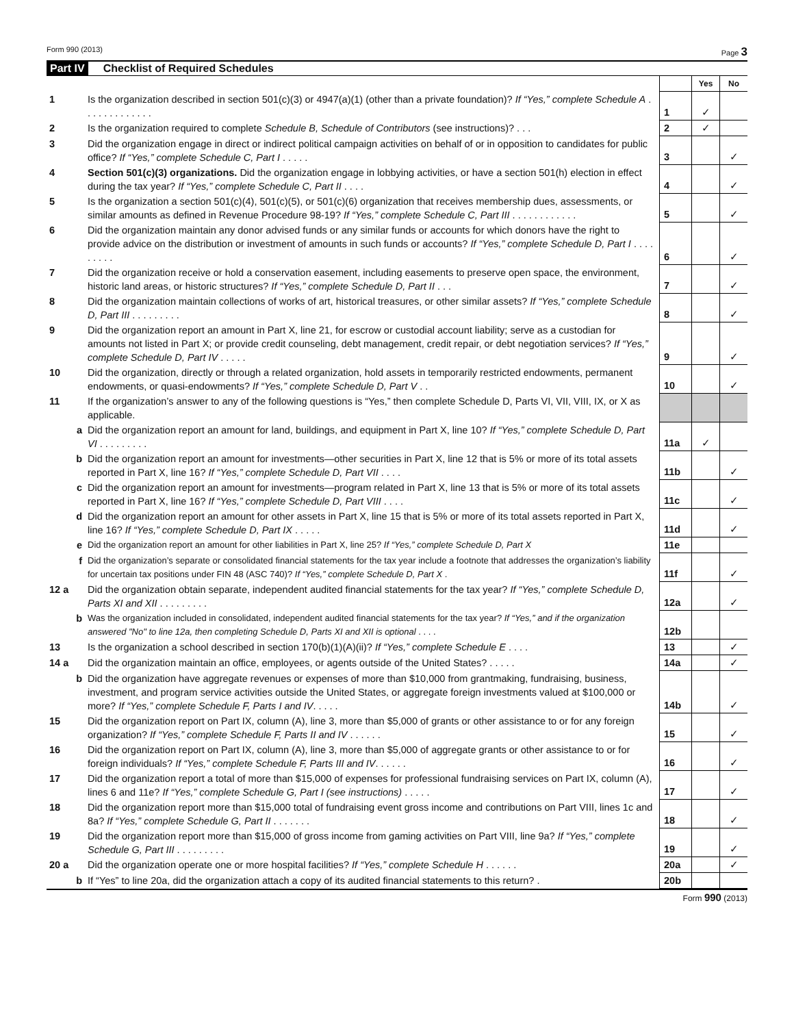Form 990 (2013) Page 3
Part IV Checklist of Required Schedules
| | | | Yes | No |
| 1 | Is the organization described in section 501(c)(3) or 4947(a)(1) (other than a private foundation)? If “Yes,” complete Schedule A . . . . . . . . . . . . . | 1 | ✓ | |
| 2 | Is the organization required to complete Schedule B, Schedule of Contributors (see instructions)? . . . | 2 | ✓ | |
| 3 | Did the organization engage in direct or indirect political campaign activities on behalf of or in opposition to candidates for public office? If “Yes,” complete Schedule C, Part I . . . . . | 3 | | ✓ |
| 4 | Section 501(c)(3) organizations. Did the organization engage in lobbying activities, or have a section 501(h) election in effect during the tax year? If “Yes,” complete Schedule C, Part II . . . . | 4 | | ✓ |
| 5 | Is the organization a section 501(c)(4), 501(c)(5), or 501(c)(6) organization that receives membership dues, assessments, or similar amounts as defined in Revenue Procedure 98-19? If “Yes,” complete Schedule C, Part III . . . . . . . . . . . . | 5 | | ✓ |
| 6 | Did the organization maintain any donor advised funds or any similar funds or accounts for which donors have the right to provide advice on the distribution or investment of amounts in such funds or accounts? If “Yes,” complete Schedule D, Part I . . . . . . . . . | 6 | | ✓ |
| 7 | Did the organization receive or hold a conservation easement, including easements to preserve open space, the environment, historic land areas, or historic structures? If “Yes,” complete Schedule D, Part II . . . | 7 | | ✓ |
| 8 | Did the organization maintain collections of works of art, historical treasures, or other similar assets? If “Yes,” complete Schedule D, Part III . . . . . . . . . | 8 | | ✓ |
| 9 | Did the organization report an amount in Part X, line 21, for escrow or custodial account liability; serve as a custodian for amounts not listed in Part X; or provide credit counseling, debt management, credit repair, or debt negotiation services? If “Yes,” complete Schedule D, Part IV . . . . . | 9 | | ✓ |
| 10 | Did the organization, directly or through a related organization, hold assets in temporarily restricted endowments, permanent endowments, or quasi-endowments? If “Yes,” complete Schedule D, Part V . . | 10 | | ✓ |
| 11 | If the organization’s answer to any of the following questions is “Yes,” then complete Schedule D, Parts VI, VII, VIII, IX, or X as applicable. | | | |
| a | Did the organization report an amount for land, buildings, and equipment in Part X, line 10? If “Yes,” complete Schedule D, Part VI . . . . . . . . . | 11a | ✓ | |
| b | Did the organization report an amount for investments—other securities in Part X, line 12 that is 5% or more of its total assets reported in Part X, line 16? If “Yes,” complete Schedule D, Part VII . . . . | 11b | | ✓ |
| c | Did the organization report an amount for investments—program related in Part X, line 13 that is 5% or more of its total assets reported in Part X, line 16? If “Yes,” complete Schedule D, Part VIII . . . . | 11c | | ✓ |
| d | Did the organization report an amount for other assets in Part X, line 15 that is 5% or more of its total assets reported in Part X, line 16? If “Yes,” complete Schedule D, Part IX . . . . . | 11d | | ✓ |
| e | Did the organization report an amount for other liabilities in Part X, line 25? If “Yes,” complete Schedule D, Part X | 11e | | |
| f | Did the organization’s separate or consolidated financial statements for the tax year include a footnote that addresses the organization’s liability for uncertain tax positions under FIN 48 (ASC 740)? If “Yes,” complete Schedule D, Part X . | 11f | | ✓ |
| 12 a | Did the organization obtain separate, independent audited financial statements for the tax year? If “Yes,” complete Schedule D, Parts XI and XII . . . . . . . . . | 12a | | ✓ |
| b | Was the organization included in consolidated, independent audited financial statements for the tax year? If “Yes,” and if the organization answered "No" to line 12a, then completing Schedule D, Parts XI and XII is optional . . . . | 12b | | |
| 13 | Is the organization a school described in section 170(b)(1)(A)(ii)? If “Yes,” complete Schedule E . . . . | 13 | | ✓ |
| 14 a | Did the organization maintain an office, employees, or agents outside of the United States? . . . . . | 14a | | ✓ |
| b | Did the organization have aggregate revenues or expenses of more than $10,000 from grantmaking, fundraising, business, investment, and program service activities outside the United States, or aggregate foreign investments valued at $100,000 or more? If “Yes,” complete Schedule F, Parts I and IV . . . . . | 14b | | ✓ |
| 15 | Did the organization report on Part IX, column (A), line 3, more than $5,000 of grants or other assistance to or for any foreign organization? If “Yes,” complete Schedule F, Parts II and IV . . . . . . | 15 | | ✓ |
| 16 | Did the organization report on Part IX, column (A), line 3, more than $5,000 of aggregate grants or other assistance to or for foreign individuals? If “Yes,” complete Schedule F, Parts III and IV . . . . . . | 16 | | ✓ |
| 17 | Did the organization report a total of more than $15,000 of expenses for professional fundraising services on Part IX, column (A), lines 6 and 11e? If “Yes,” complete Schedule G, Part I (see instructions) . . . . . | 17 | | ✓ |
| 18 | Did the organization report more than $15,000 total of fundraising event gross income and contributions on Part VIII, lines 1c and 8a? If “Yes,” complete Schedule G, Part II . . . . . . . | 18 | | ✓ |
| 19 | Did the organization report more than $15,000 of gross income from gaming activities on Part VIII, line 9a? If “Yes,” complete Schedule G, Part III . . . . . . . . . | 19 | | ✓ |
| 20 a | Did the organization operate one or more hospital facilities? If “Yes,” complete Schedule H . . . . . . | 20a | | ✓ |
| b | If “Yes” to line 20a, did the organization attach a copy of its audited financial statements to this return? . | 20b | | |
Form 990 (2013)